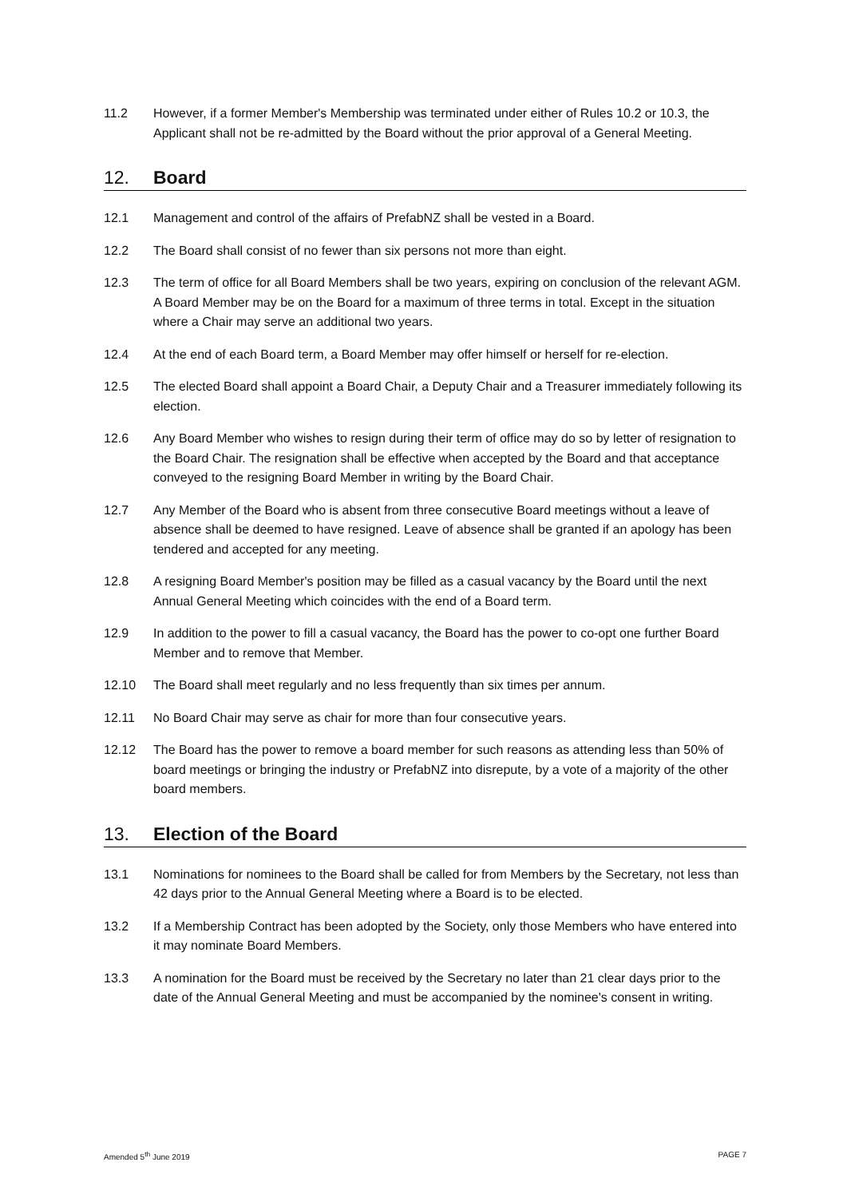11.2 However, if a former Member's Membership was terminated under either of Rules 10.2 or 10.3, the Applicant shall not be re-admitted by the Board without the prior approval of a General Meeting.
12. Board
12.1 Management and control of the affairs of PrefabNZ shall be vested in a Board.
12.2 The Board shall consist of no fewer than six persons not more than eight.
12.3 The term of office for all Board Members shall be two years, expiring on conclusion of the relevant AGM. A Board Member may be on the Board for a maximum of three terms in total. Except in the situation where a Chair may serve an additional two years.
12.4 At the end of each Board term, a Board Member may offer himself or herself for re-election.
12.5 The elected Board shall appoint a Board Chair, a Deputy Chair and a Treasurer immediately following its election.
12.6 Any Board Member who wishes to resign during their term of office may do so by letter of resignation to the Board Chair. The resignation shall be effective when accepted by the Board and that acceptance conveyed to the resigning Board Member in writing by the Board Chair.
12.7 Any Member of the Board who is absent from three consecutive Board meetings without a leave of absence shall be deemed to have resigned. Leave of absence shall be granted if an apology has been tendered and accepted for any meeting.
12.8 A resigning Board Member's position may be filled as a casual vacancy by the Board until the next Annual General Meeting which coincides with the end of a Board term.
12.9 In addition to the power to fill a casual vacancy, the Board has the power to co-opt one further Board Member and to remove that Member.
12.10 The Board shall meet regularly and no less frequently than six times per annum.
12.11 No Board Chair may serve as chair for more than four consecutive years.
12.12 The Board has the power to remove a board member for such reasons as attending less than 50% of board meetings or bringing the industry or PrefabNZ into disrepute, by a vote of a majority of the other board members.
13. Election of the Board
13.1 Nominations for nominees to the Board shall be called for from Members by the Secretary, not less than 42 days prior to the Annual General Meeting where a Board is to be elected.
13.2 If a Membership Contract has been adopted by the Society, only those Members who have entered into it may nominate Board Members.
13.3 A nomination for the Board must be received by the Secretary no later than 21 clear days prior to the date of the Annual General Meeting and must be accompanied by the nominee's consent in writing.
Amended 5<sup>th</sup> June 2019 PAGE 7